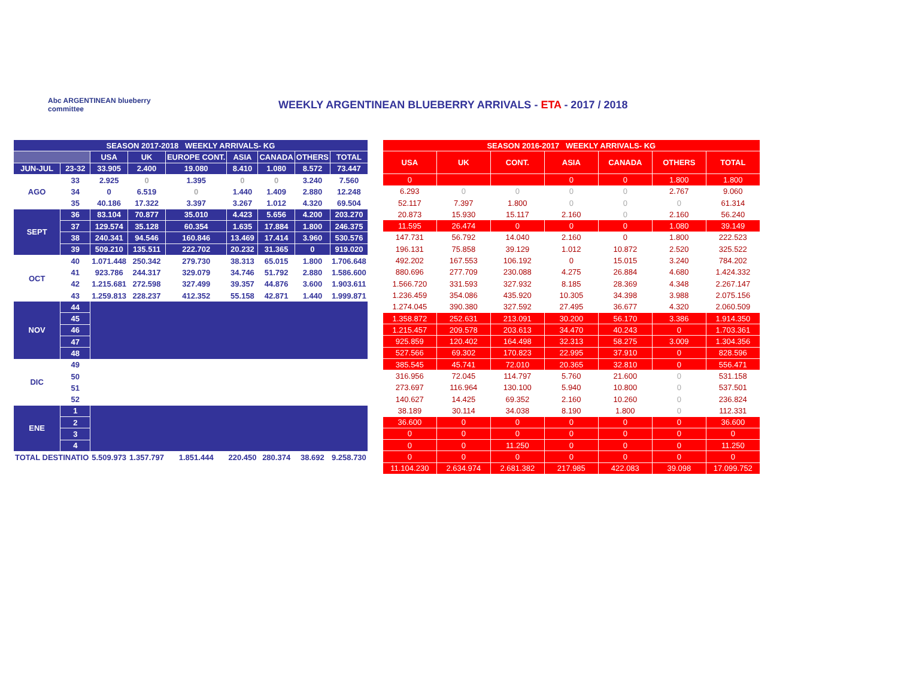Abc ARGENTINEAN blueberry committee
WEEKLY ARGENTINEAN BLUEBERRY ARRIVALS - ETA - 2017 / 2018
| SEASON 2017-2018 WEEKLY ARRIVALS- KG | | | | | | | | |
| --- | --- | --- | --- | --- | --- | --- | --- | --- |
| | | USA | UK | EUROPE CONT. | ASIA | CANADA | OTHERS | TOTAL |
| JUN-JUL | 23-32 | 33.905 | 2.400 | 19.080 | 8.410 | 1.080 | 8.572 | 73.447 |
| AGO | 33 | 2.925 | 0 | 1.395 | 0 | 0 | 3.240 | 7.560 |
| | 34 | 0 | 6.519 | 0 | 1.440 | 1.409 | 2.880 | 12.248 |
| | 35 | 40.186 | 17.322 | 3.397 | 3.267 | 1.012 | 4.320 | 69.504 |
| SEPT | 36 | 83.104 | 70.877 | 35.010 | 4.423 | 5.656 | 4.200 | 203.270 |
| | 37 | 129.574 | 35.128 | 60.354 | 1.635 | 17.884 | 1.800 | 246.375 |
| | 38 | 240.341 | 94.546 | 160.846 | 13.469 | 17.414 | 3.960 | 530.576 |
| | 39 | 509.210 | 135.511 | 222.702 | 20.232 | 31.365 | 0 | 919.020 |
| OCT | 40 | 1.071.448 | 250.342 | 279.730 | 38.313 | 65.015 | 1.800 | 1.706.648 |
| | 41 | 923.786 | 244.317 | 329.079 | 34.746 | 51.792 | 2.880 | 1.586.600 |
| | 42 | 1.215.681 | 272.598 | 327.499 | 39.357 | 44.876 | 3.600 | 1.903.611 |
| | 43 | 1.259.813 | 228.237 | 412.352 | 55.158 | 42.871 | 1.440 | 1.999.871 |
| NOV | 44 | | | | | | | |
| | 45 | | | | | | | |
| | 46 | | | | | | | |
| | 47 | | | | | | | |
| | 48 | | | | | | | |
| DIC | 49 | | | | | | | |
| | 50 | | | | | | | |
| | 51 | | | | | | | |
| | 52 | | | | | | | |
| ENE | 1 | | | | | | | |
| | 2 | | | | | | | |
| | 3 | | | | | | | |
| | 4 | | | | | | | |
| TOTAL DESTINATIO | | 5.509.973 | 1.357.797 | 1.851.444 | 220.450 | 280.374 | 38.692 | 9.258.730 |
| SEASON 2016-2017 WEEKLY ARRIVALS- KG | | | | | | |
| --- | --- | --- | --- | --- | --- | --- |
| USA | UK | CONT. | ASIA | CANADA | OTHERS | TOTAL |
| 0 | | | 0 | 0 | 1.800 | 1.800 |
| 6.293 | 0 | 0 | 0 | 0 | 2.767 | 9.060 |
| 52.117 | 7.397 | 1.800 | 0 | 0 | 0 | 61.314 |
| 20.873 | 15.930 | 15.117 | 2.160 | 0 | 2.160 | 56.240 |
| 11.595 | 26.474 | 0 | 0 | 0 | 1.080 | 39.149 |
| 147.731 | 56.792 | 14.040 | 2.160 | 0 | 1.800 | 222.523 |
| 196.131 | 75.858 | 39.129 | 1.012 | 10.872 | 2.520 | 325.522 |
| 492.202 | 167.553 | 106.192 | 0 | 15.015 | 3.240 | 784.202 |
| 880.696 | 277.709 | 230.088 | 4.275 | 26.884 | 4.680 | 1.424.332 |
| 1.566.720 | 331.593 | 327.932 | 8.185 | 28.369 | 4.348 | 2.267.147 |
| 1.236.459 | 354.086 | 435.920 | 10.305 | 34.398 | 3.988 | 2.075.156 |
| 1.274.045 | 390.380 | 327.592 | 27.495 | 36.677 | 4.320 | 2.060.509 |
| 1.358.872 | 252.631 | 213.091 | 30.200 | 56.170 | 3.386 | 1.914.350 |
| 1.215.457 | 209.578 | 203.613 | 34.470 | 40.243 | 0 | 1.703.361 |
| 925.859 | 120.402 | 164.498 | 32.313 | 58.275 | 3.009 | 1.304.356 |
| 527.566 | 69.302 | 170.823 | 22.995 | 37.910 | 0 | 828.596 |
| 385.545 | 45.741 | 72.010 | 20.365 | 32.810 | 0 | 556.471 |
| 316.956 | 72.045 | 114.797 | 5.760 | 21.600 | 0 | 531.158 |
| 273.697 | 116.964 | 130.100 | 5.940 | 10.800 | 0 | 537.501 |
| 140.627 | 14.425 | 69.352 | 2.160 | 10.260 | 0 | 236.824 |
| 38.189 | 30.114 | 34.038 | 8.190 | 1.800 | 0 | 112.331 |
| 36.600 | 0 | 0 | 0 | 0 | 0 | 36.600 |
| 0 | 0 | 0 | 0 | 0 | 0 | 0 |
| 0 | 0 | 11.250 | 0 | 0 | 0 | 11.250 |
| 0 | 0 | 0 | 0 | 0 | 0 | 0 |
| 11.104.230 | 2.634.974 | 2.681.382 | 217.985 | 422.083 | 39.098 | 17.099.752 |